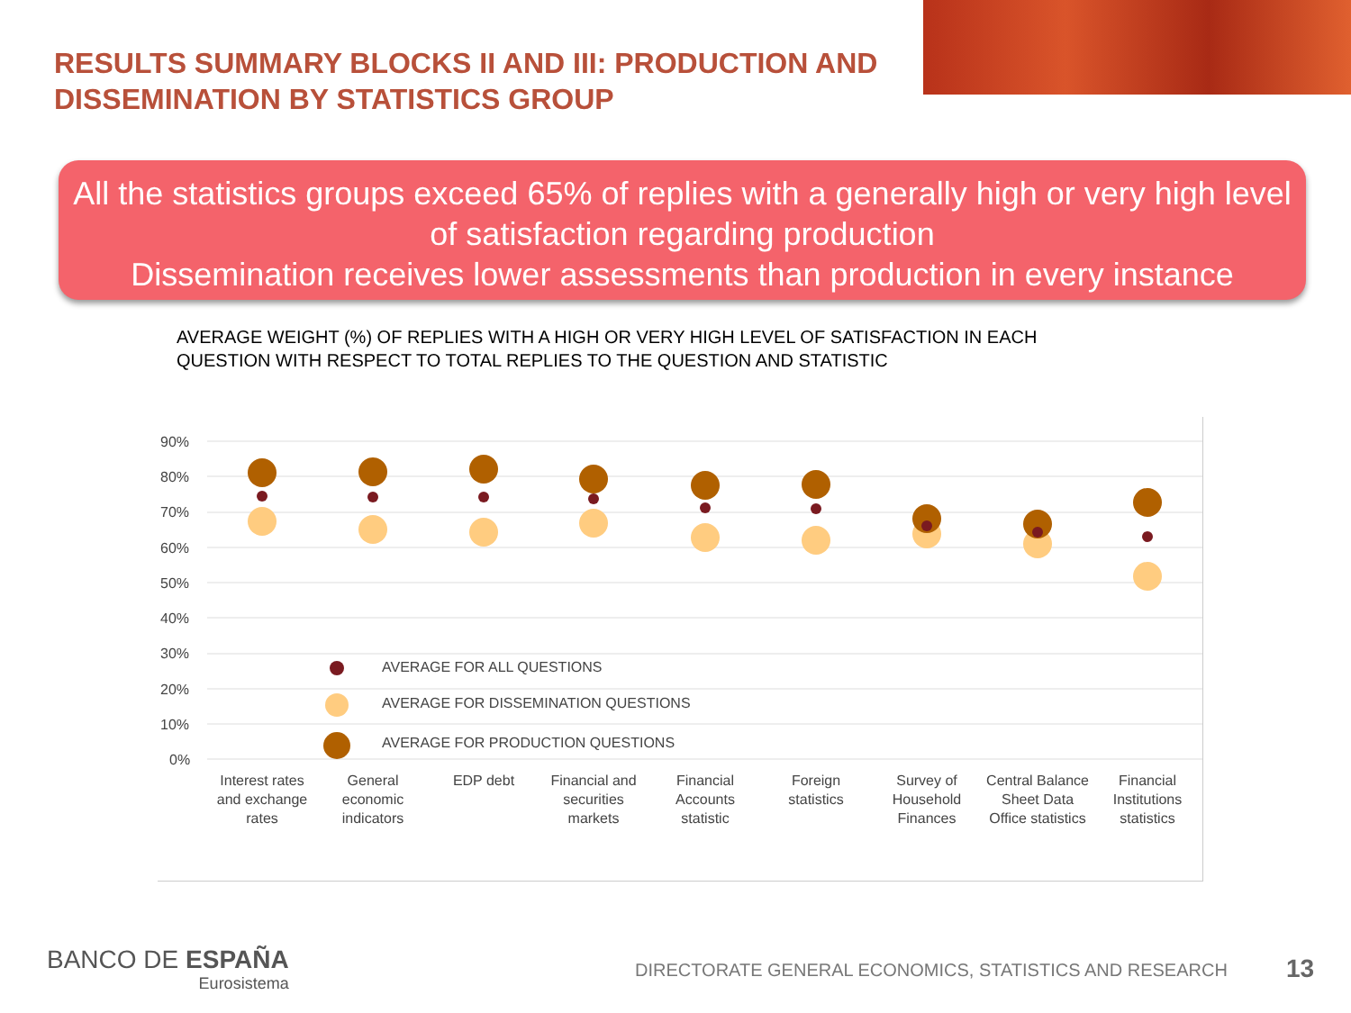RESULTS SUMMARY BLOCKS II AND III: PRODUCTION AND DISSEMINATION BY STATISTICS GROUP
All the statistics groups exceed 65% of replies with a generally high or very high level of satisfaction regarding production
Dissemination receives lower assessments than production in every instance
AVERAGE WEIGHT (%) OF REPLIES WITH A HIGH OR VERY HIGH LEVEL OF SATISFACTION IN EACH QUESTION WITH RESPECT TO TOTAL REPLIES TO THE QUESTION AND STATISTIC
90%
80%
70%
60%
50%
40%
30%
20%
10%
0%
AVERAGE FOR ALL QUESTIONS
AVERAGE FOR DISSEMINATION QUESTIONS
AVERAGE FOR PRODUCTION QUESTIONS
Interest rates
and exchange
rates
General
economic
indicators
EDP debt
Financial and
securities
markets
Financial
Accounts
statistic
Foreign
statistics
Survey of
Household
Finances
Central Balance
Sheet Data
Office statistics
Financial
Institutions
statistics
BANCO DE ESPAÑA
Eurosistema
DIRECTORATE GENERAL ECONOMICS, STATISTICS AND RESEARCH
13